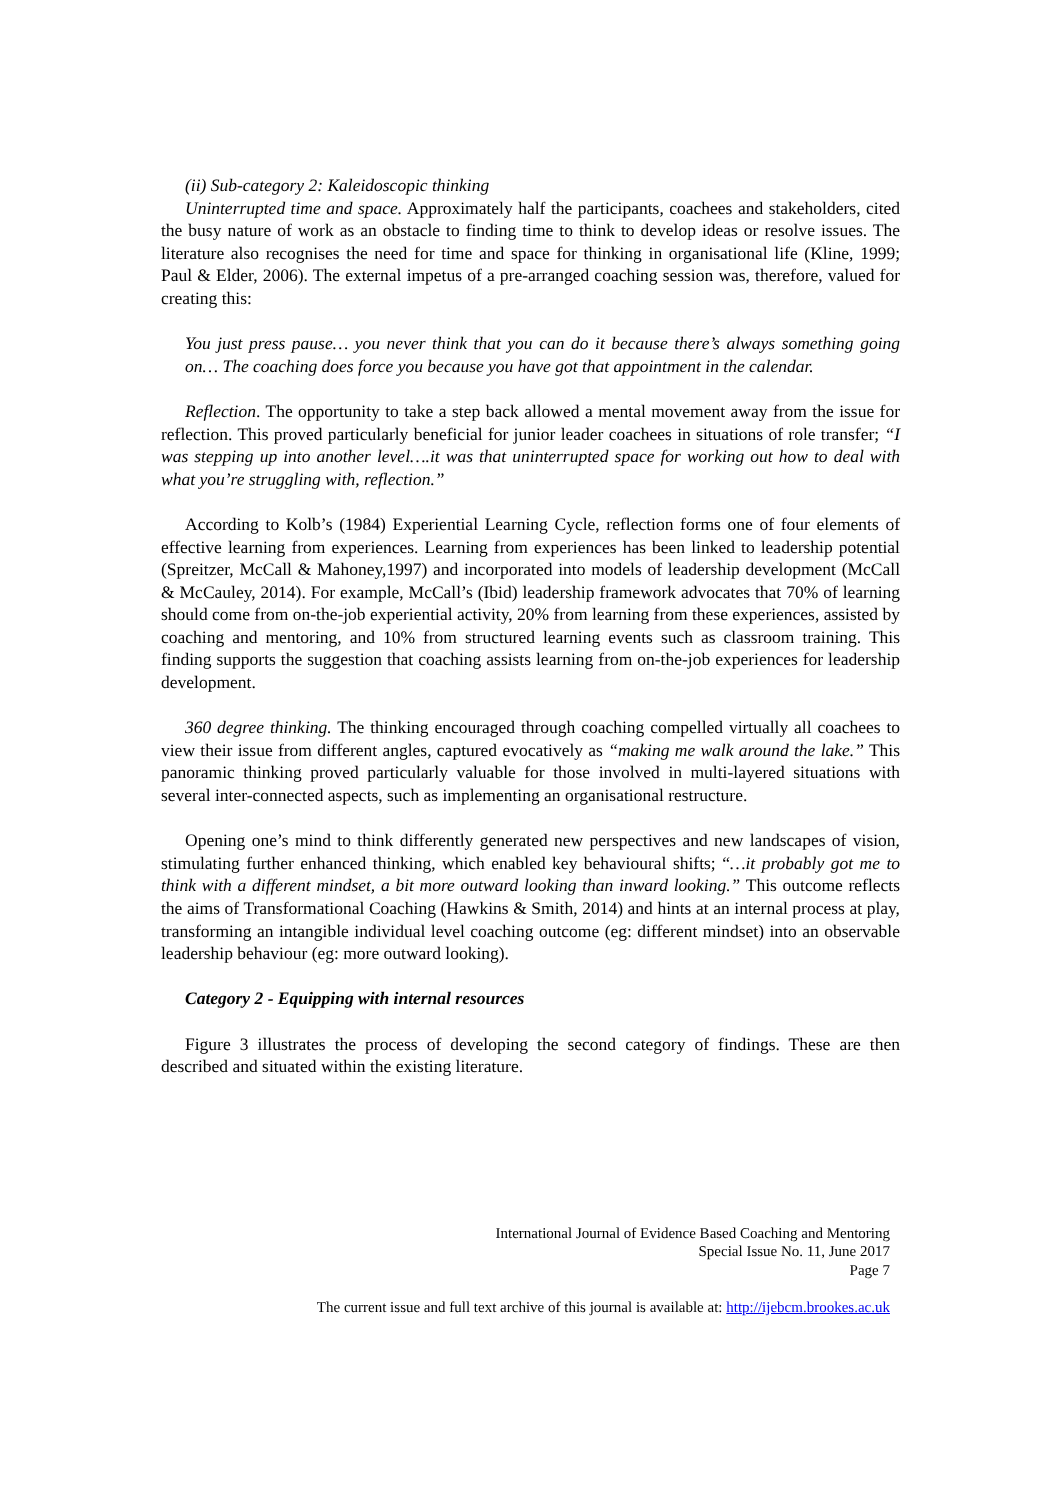(ii) Sub-category 2: Kaleidoscopic thinking
Uninterrupted time and space. Approximately half the participants, coachees and stakeholders, cited the busy nature of work as an obstacle to finding time to think to develop ideas or resolve issues. The literature also recognises the need for time and space for thinking in organisational life (Kline, 1999; Paul & Elder, 2006). The external impetus of a pre-arranged coaching session was, therefore, valued for creating this:
You just press pause… you never think that you can do it because there’s always something going on… The coaching does force you because you have got that appointment in the calendar.
Reflection. The opportunity to take a step back allowed a mental movement away from the issue for reflection. This proved particularly beneficial for junior leader coachees in situations of role transfer; “I was stepping up into another level….it was that uninterrupted space for working out how to deal with what you’re struggling with, reflection.”
According to Kolb’s (1984) Experiential Learning Cycle, reflection forms one of four elements of effective learning from experiences. Learning from experiences has been linked to leadership potential (Spreitzer, McCall & Mahoney,1997) and incorporated into models of leadership development (McCall & McCauley, 2014). For example, McCall’s (Ibid) leadership framework advocates that 70% of learning should come from on-the-job experiential activity, 20% from learning from these experiences, assisted by coaching and mentoring, and 10% from structured learning events such as classroom training. This finding supports the suggestion that coaching assists learning from on-the-job experiences for leadership development.
360 degree thinking. The thinking encouraged through coaching compelled virtually all coachees to view their issue from different angles, captured evocatively as “making me walk around the lake.” This panoramic thinking proved particularly valuable for those involved in multi-layered situations with several inter-connected aspects, such as implementing an organisational restructure.
Opening one’s mind to think differently generated new perspectives and new landscapes of vision, stimulating further enhanced thinking, which enabled key behavioural shifts; “…it probably got me to think with a different mindset, a bit more outward looking than inward looking.” This outcome reflects the aims of Transformational Coaching (Hawkins & Smith, 2014) and hints at an internal process at play, transforming an intangible individual level coaching outcome (eg: different mindset) into an observable leadership behaviour (eg: more outward looking).
Category 2 - Equipping with internal resources
Figure 3 illustrates the process of developing the second category of findings. These are then described and situated within the existing literature.
International Journal of Evidence Based Coaching and Mentoring
Special Issue No. 11, June 2017
Page 7
The current issue and full text archive of this journal is available at: http://ijebcm.brookes.ac.uk